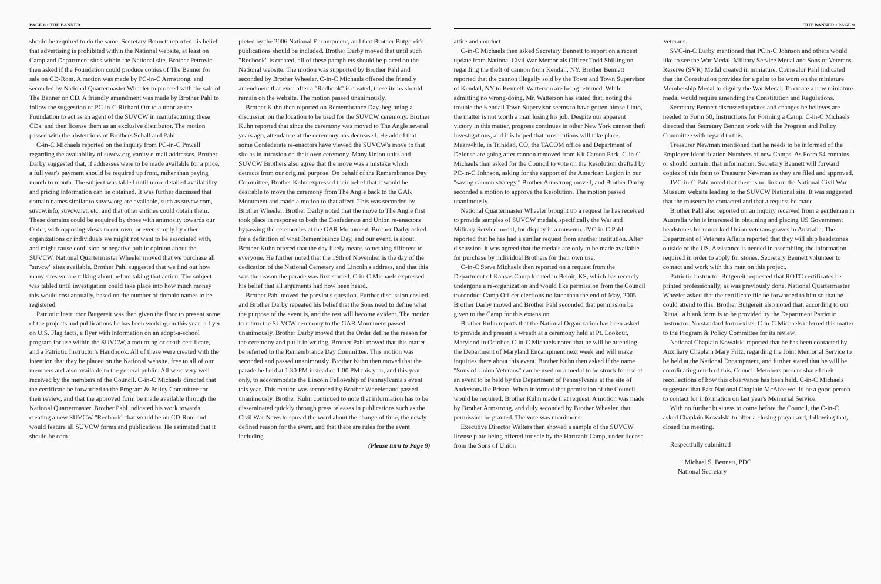PAGE 8 • THE BANNER
should be required to do the same. Secretary Bennett reported his belief that advertising is prohibited within the National website, at least on Camp and Department sites within the National site. Brother Petrovic then asked if the Foundation could produce copies of The Banner for sale on CD-Rom. A motion was made by PC-in-C Armstrong, and seconded by National Quartermaster Wheeler to proceed with the sale of The Banner on CD. A friendly amendment was made by Brother Pahl to follow the suggestion of PC-in-C Richard Orr to authorize the Foundation to act as an agent of the SUVCW in manufacturing these CDs, and then license them as an exclusive distributor. The motion passed with the abstentions of Brothers Schall and Pahl.
C-in-C Michaels reported on the inquiry from PC-in-C Powell regarding the availability of suvcw.org vanity e-mail addresses. Brother Darby suggested that, if addresses were to be made available for a price, a full year's payment should be required up front, rather than paying month to month. The subject was tabled until more detailed availability and pricing information can be obtained. It was further discussed that domain names similar to suvcw.org are available, such as suvcw.com, suvcw.info, suvcw.net, etc. and that other entities could obtain them. These domains could be acquired by those with animosity towards our Order, with opposing views to our own, or even simply by other organizations or individuals we might not want to be associated with, and might cause confusion or negative public opinion about the SUVCW. National Quartermaster Wheeler moved that we purchase all "suvcw" sites available. Brother Pahl suggested that we find out how many sites we are talking about before taking that action. The subject was tabled until investigation could take place into how much money this would cost annually, based on the number of domain names to be registered.
Patriotic Instructor Butgereit was then given the floor to present some of the projects and publications he has been working on this year: a flyer on U.S. Flag facts, a flyer with information on an adopt-a-school program for use within the SUVCW, a mourning or death certificate, and a Patriotic Instructor's Handbook. All of these were created with the intention that they be placed on the National website, free to all of our members and also available to the general public. All were very well received by the members of the Council. C-in-C Michaels directed that the certificate be forwarded to the Program & Policy Committee for their review, and that the approved form be made available through the National Quartermaster. Brother Pahl indicated his work towards creating a new SUVCW "Redbook" that would be on CD-Rom and would feature all SUVCW forms and publications. He estimated that it should be com-
pleted by the 2006 National Encampment, and that Brother Butgereit's publications should be included. Brother Darby moved that until such "Redbook" is created, all of these pamphlets should be placed on the National website. The motion was supported by Brother Pahl and seconded by Brother Wheeler. C-in-C Michaels offered the friendly amendment that even after a "Redbook" is created, these items should remain on the website. The motion passed unanimously.
Brother Kuhn then reported on Remembrance Day, beginning a discussion on the location to be used for the SUVCW ceremony. Brother Kuhn reported that since the ceremony was moved to The Angle several years ago, attendance at the ceremony has decreased. He added that some Confederate re-enactors have viewed the SUVCW's move to that site as in intrusion on their own ceremony. Many Union units and SUVCW Brothers also agree that the move was a mistake which detracts from our original purpose. On behalf of the Remembrance Day Committee, Brother Kuhn expressed their belief that it would be desirable to move the ceremony from The Angle back to the GAR Monument and made a motion to that affect. This was seconded by Brother Wheeler. Brother Darby noted that the move to The Angle first took place in response to both the Confederate and Union re-enactors bypassing the ceremonies at the GAR Monument. Brother Darby asked for a definition of what Remembrance Day, and our event, is about. Brother Kuhn offered that the day likely means something different to everyone. He further noted that the 19th of November is the day of the dedication of the National Cemetery and Lincoln's address, and that this was the reason the parade was first started. C-in-C Michaels expressed his belief that all arguments had now been heard.
Brother Pahl moved the previous question. Further discussion ensued, and Brother Darby repeated his belief that the Sons need to define what the purpose of the event is, and the rest will become evident. The motion to return the SUVCW ceremony to the GAR Monument passed unanimously. Brother Darby moved that the Order define the reason for the ceremony and put it in writing. Brother Pahl moved that this matter be referred to the Remembrance Day Committee. This motion was seconded and passed unanimously. Brother Kuhn then moved that the parade be held at 1:30 PM instead of 1:00 PM this year, and this year only, to accommodate the Lincoln Fellowship of Pennsylvania's event this year. This motion was seconded by Brother Wheeler and passed unanimously. Brother Kuhn continued to note that information has to be disseminated quickly through press releases in publications such as the Civil War News to spread the word about the change of time, the newly defined reason for the event, and that there are rules for the event including
(Please turn to Page 9)
THE BANNER • PAGE 9
attire and conduct.
C-in-C Michaels then asked Secretary Bennett to report on a recent update from National Civil War Memorials Officer Todd Shillington regarding the theft of cannon from Kendall, NY. Brother Bennett reported that the cannon illegally sold by the Town and Town Supervisor of Kendall, NY to Kenneth Watterson are being returned. While admitting no wrong-doing, Mr. Watterson has stated that, noting the trouble the Kendall Town Supervisor seems to have gotten himself into, the matter is not worth a man losing his job. Despite our apparent victory in this matter, progress continues in other New York cannon theft investigations, and it is hoped that prosecutions will take place. Meanwhile, in Trinidad, CO, the TACOM office and Department of Defense are going after cannon removed from Kit Carson Park. C-in-C Michaels then asked for the Council to vote on the Resolution drafted by PC-in-C Johnson, asking for the support of the American Legion in our "saving cannon strategy." Brother Armstrong moved, and Brother Darby seconded a motion to approve the Resolution. The motion passed unanimously.
National Quartermaster Wheeler brought up a request he has received to provide samples of SUVCW medals, specifically the War and Military Service medal, for display in a museum. JVC-in-C Pahl reported that he has had a similar request from another institution. After discussion, it was agreed that the medals are only to be made available for purchase by individual Brothers for their own use.
C-in-C Steve Michaels then reported on a request from the Department of Kansas Camp located in Beloit, KS, which has recently undergone a re-organization and would like permission from the Council to conduct Camp Officer elections no later than the end of May, 2005. Brother Darby moved and Brother Pahl seconded that permission be given to the Camp for this extension.
Brother Kuhn reports that the National Organization has been asked to provide and present a wreath at a ceremony held at Pt. Lookout, Maryland in October. C-in-C Michaels noted that he will be attending the Department of Maryland Encampment next week and will make inquiries there about this event. Brother Kuhn then asked if the name "Sons of Union Veterans" can be used on a medal to be struck for use at an event to be held by the Department of Pennsylvania at the site of Andersonville Prison. When informed that permission of the Council would be required, Brother Kuhn made that request. A motion was made by Brother Armstrong, and duly seconded by Brother Wheeler, that permission be granted. The vote was unanimous.
Executive Director Walters then showed a sample of the SUVCW license plate being offered for sale by the Hartranft Camp, under license from the Sons of Union
Veterans.
SVC-in-C Darby mentioned that PCin-C Johnson and others would like to see the War Medal, Military Service Medal and Sons of Veterans Reserve (SVR) Medal created in miniature. Counselor Pahl indicated that the Constitution provides for a palm to be worn on the miniature Membership Medal to signify the War Medal. To create a new miniature medal would require amending the Constitution and Regulations.
Secretary Bennett discussed updates and changes he believes are needed to Form 50, Instructions for Forming a Camp. C-in-C Michaels directed that Secretary Bennett work with the Program and Policy Committee with regard to this.
Treasurer Newman mentioned that he needs to be informed of the Employer Identification Numbers of new Camps. As Form 54 contains, or should contain, that information, Secretary Bennett will forward copies of this form to Treasurer Newman as they are filed and approved.
JVC-in-C Pahl noted that there is no link on the National Civil War Museum website leading to the SUVCW National site. It was suggested that the museum be contacted and that a request be made.
Brother Pahl also reported on an inquiry received from a gentleman in Australia who is interested in obtaining and placing US Government headstones for unmarked Union veterans graves in Australia. The Department of Veterans Affairs reported that they will ship headstones outside of the US. Assistance is needed in assembling the information required in order to apply for stones. Secretary Bennett volunteer to contact and work with this man on this project.
Patriotic Instructor Butgereit requested that ROTC certificates be printed professionally, as was previously done. National Quartermaster Wheeler asked that the certificate file be forwarded to him so that he could attend to this. Brother Butgereit also noted that, according to our Ritual, a blank form is to be provided by the Department Patriotic Instructor. No standard form exists. C-in-C Michaels referred this matter to the Program & Policy Committee for its review.
National Chaplain Kowalski reported that he has been contacted by Auxiliary Chaplain Mary Fritz, regarding the Joint Memorial Service to be held at the National Encampment, and further stated that he will be coordinating much of this. Council Members present shared their recollections of how this observance has been held. C-in-C Michaels suggested that Past National Chaplain McAfee would be a good person to contact for information on last year's Memorial Service.
With no further business to come before the Council, the C-in-C asked Chaplain Kowalski to offer a closing prayer and, following that, closed the meeting.
Respectfully submitted
Michael S. Bennett, PDC
National Secretary